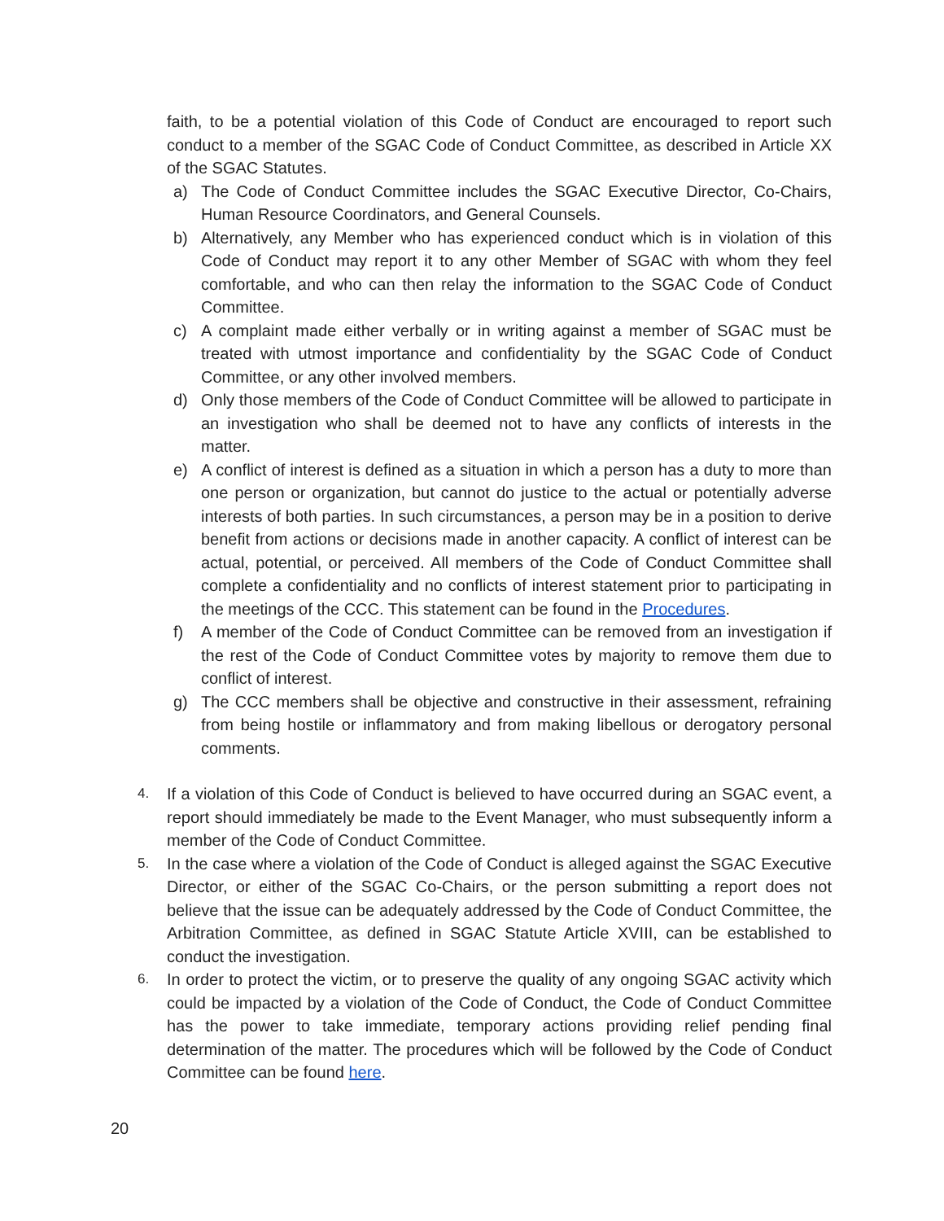faith, to be a potential violation of this Code of Conduct are encouraged to report such conduct to a member of the SGAC Code of Conduct Committee, as described in Article XX of the SGAC Statutes.
a) The Code of Conduct Committee includes the SGAC Executive Director, Co-Chairs, Human Resource Coordinators, and General Counsels.
b) Alternatively, any Member who has experienced conduct which is in violation of this Code of Conduct may report it to any other Member of SGAC with whom they feel comfortable, and who can then relay the information to the SGAC Code of Conduct Committee.
c) A complaint made either verbally or in writing against a member of SGAC must be treated with utmost importance and confidentiality by the SGAC Code of Conduct Committee, or any other involved members.
d) Only those members of the Code of Conduct Committee will be allowed to participate in an investigation who shall be deemed not to have any conflicts of interests in the matter.
e) A conflict of interest is defined as a situation in which a person has a duty to more than one person or organization, but cannot do justice to the actual or potentially adverse interests of both parties. In such circumstances, a person may be in a position to derive benefit from actions or decisions made in another capacity. A conflict of interest can be actual, potential, or perceived. All members of the Code of Conduct Committee shall complete a confidentiality and no conflicts of interest statement prior to participating in the meetings of the CCC. This statement can be found in the Procedures.
f) A member of the Code of Conduct Committee can be removed from an investigation if the rest of the Code of Conduct Committee votes by majority to remove them due to conflict of interest.
g) The CCC members shall be objective and constructive in their assessment, refraining from being hostile or inflammatory and from making libellous or derogatory personal comments.
4. If a violation of this Code of Conduct is believed to have occurred during an SGAC event, a report should immediately be made to the Event Manager, who must subsequently inform a member of the Code of Conduct Committee.
5. In the case where a violation of the Code of Conduct is alleged against the SGAC Executive Director, or either of the SGAC Co-Chairs, or the person submitting a report does not believe that the issue can be adequately addressed by the Code of Conduct Committee, the Arbitration Committee, as defined in SGAC Statute Article XVIII, can be established to conduct the investigation.
6. In order to protect the victim, or to preserve the quality of any ongoing SGAC activity which could be impacted by a violation of the Code of Conduct, the Code of Conduct Committee has the power to take immediate, temporary actions providing relief pending final determination of the matter. The procedures which will be followed by the Code of Conduct Committee can be found here.
20